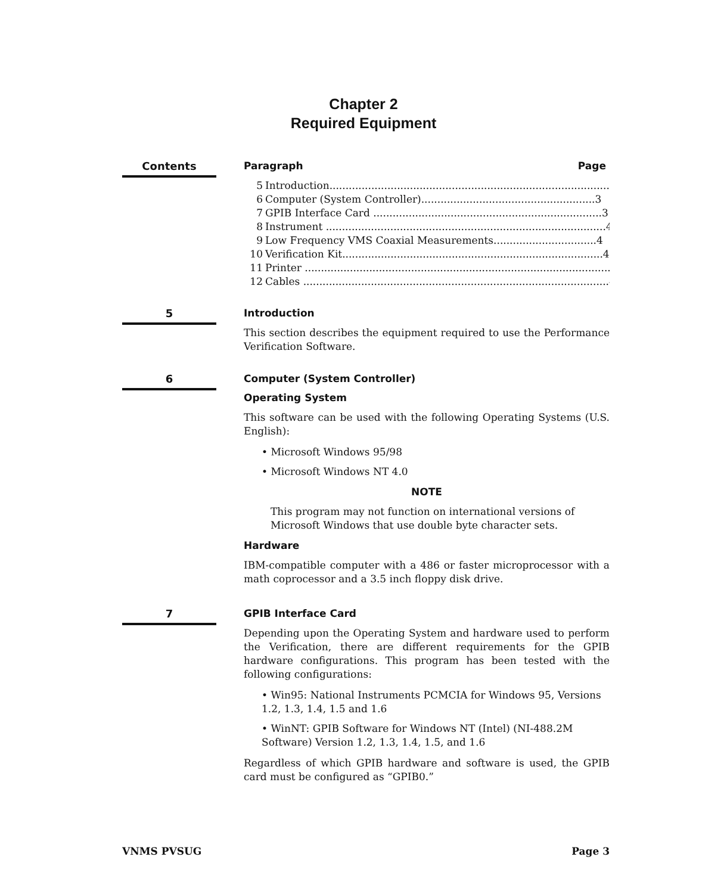Chapter 2
Required Equipment
Contents
Paragraph Page
5 Introduction.......................................................................................3
6 Computer (System Controller)......................................................3
7 GPIB Interface Card .......................................................................3
8 Instrument .......................................................................................4
9 Low Frequency VMS Coaxial Measurements................................4
10 Verification Kit.................................................................................4
11 Printer ...............................................................................................4
12 Cables ...............................................................................................4
5
Introduction
This section describes the equipment required to use the Performance Verification Software.
6
Computer (System Controller)
Operating System
This software can be used with the following Operating Systems (U.S. English):
• Microsoft Windows 95/98
• Microsoft Windows NT 4.0
NOTE
This program may not function on international versions of Microsoft Windows that use double byte character sets.
Hardware
IBM-compatible computer with a 486 or faster microprocessor with a math coprocessor and a 3.5 inch floppy disk drive.
7
GPIB Interface Card
Depending upon the Operating System and hardware used to perform the Verification, there are different requirements for the GPIB hardware configurations. This program has been tested with the following configurations:
• Win95: National Instruments PCMCIA for Windows 95, Versions 1.2, 1.3, 1.4, 1.5 and 1.6
• WinNT: GPIB Software for Windows NT (Intel) (NI-488.2M Software) Version 1.2, 1.3, 1.4, 1.5, and 1.6
Regardless of which GPIB hardware and software is used, the GPIB card must be configured as “GPIB0.”
VNMS PVSUG Page 3